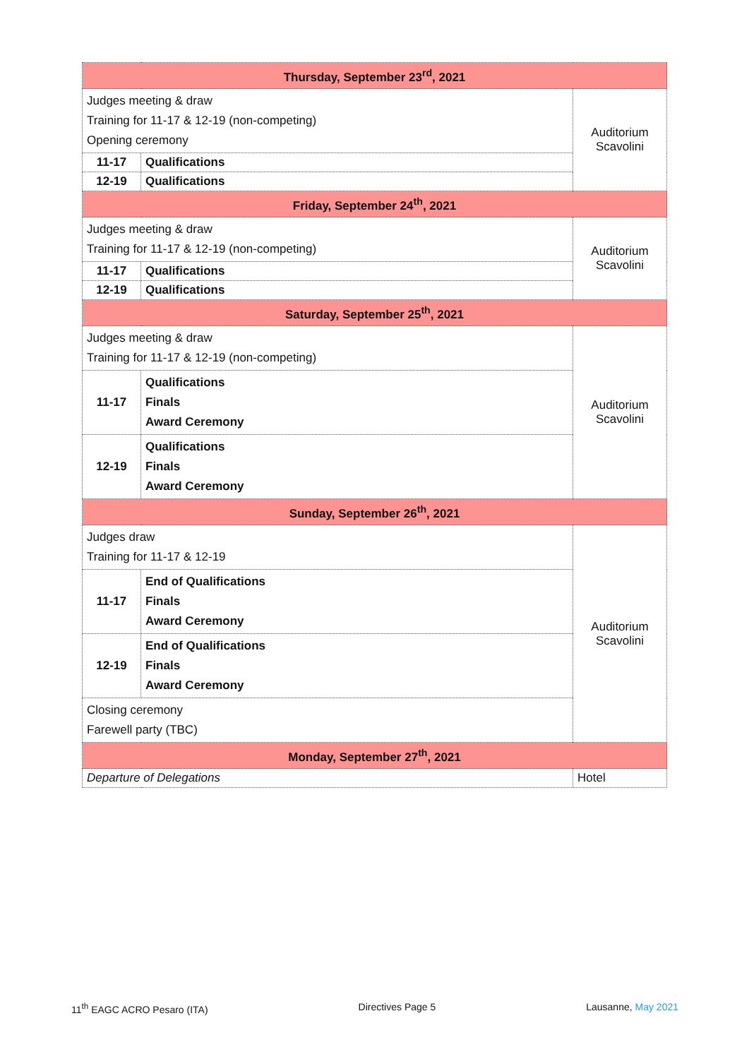| Thursday, September 23<sup>rd</sup>, 2021 | | |
| Judges meeting & draw Training for 11-17 & 12-19 (non-competing) Opening ceremony | | Auditorium Scavolini |
| 11-17 | Qualifications | |
| 12-19 | Qualifications | |
| Friday, September 24<sup>th</sup>, 2021 | | |
| Judges meeting & draw Training for 11-17 & 12-19 (non-competing) | | Auditorium Scavolini |
| 11-17 | Qualifications | |
| 12-19 | Qualifications | |
| Saturday, September 25<sup>th</sup>, 2021 | | |
| Judges meeting & draw Training for 11-17 & 12-19 (non-competing) | | Auditorium Scavolini |
| 11-17 | Qualifications Finals Award Ceremony | |
| 12-19 | Qualifications Finals Award Ceremony | |
| Sunday, September 26<sup>th</sup>, 2021 | | |
| Judges draw Training for 11-17 & 12-19 | | Auditorium Scavolini |
| 11-17 | End of Qualifications Finals Award Ceremony | |
| 12-19 | End of Qualifications Finals Award Ceremony | |
| Closing ceremony Farewell party (TBC) | | |
| Monday, September 27<sup>th</sup>, 2021 | | |
| Departure of Delegations | | Hotel |
11<sup>th</sup> EAGC ACRO Pesaro (ITA) Directives Page 5 Lausanne, May 2021